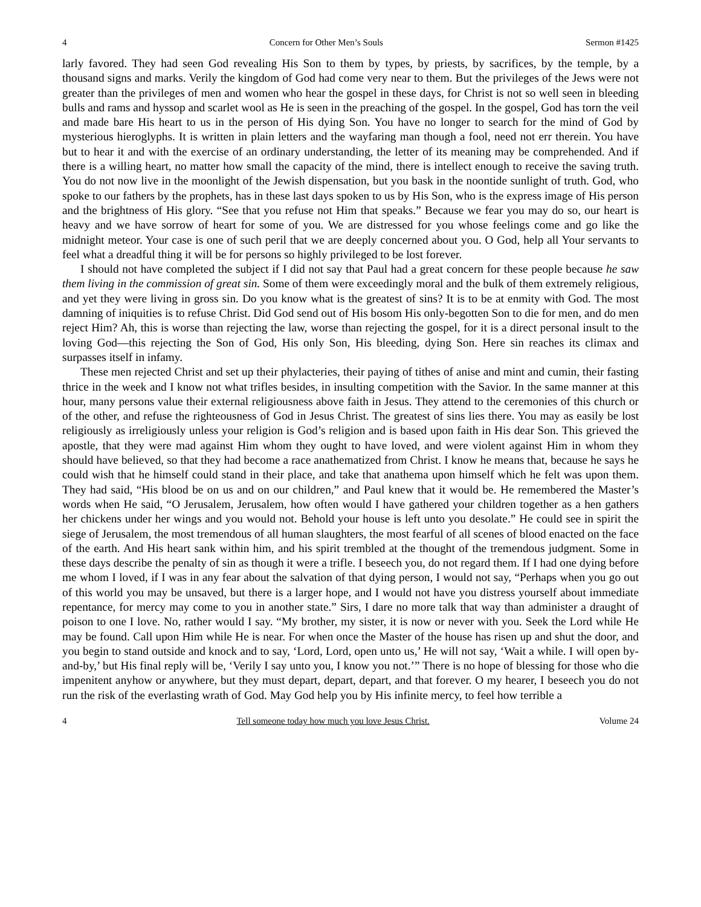4 Concern for Other Men’s Souls Sermon #1425
larly favored. They had seen God revealing His Son to them by types, by priests, by sacrifices, by the temple, by a thousand signs and marks. Verily the kingdom of God had come very near to them. But the privileges of the Jews were not greater than the privileges of men and women who hear the gospel in these days, for Christ is not so well seen in bleeding bulls and rams and hyssop and scarlet wool as He is seen in the preaching of the gospel. In the gospel, God has torn the veil and made bare His heart to us in the person of His dying Son. You have no longer to search for the mind of God by mysterious hieroglyphs. It is written in plain letters and the wayfaring man though a fool, need not err therein. You have but to hear it and with the exercise of an ordinary understanding, the letter of its meaning may be comprehended. And if there is a willing heart, no matter how small the capacity of the mind, there is intellect enough to receive the saving truth. You do not now live in the moonlight of the Jewish dispensation, but you bask in the noontide sunlight of truth. God, who spoke to our fathers by the prophets, has in these last days spoken to us by His Son, who is the express image of His person and the brightness of His glory. “See that you refuse not Him that speaks.” Because we fear you may do so, our heart is heavy and we have sorrow of heart for some of you. We are distressed for you whose feelings come and go like the midnight meteor. Your case is one of such peril that we are deeply concerned about you. O God, help all Your servants to feel what a dreadful thing it will be for persons so highly privileged to be lost forever.
I should not have completed the subject if I did not say that Paul had a great concern for these people because he saw them living in the commission of great sin. Some of them were exceedingly moral and the bulk of them extremely religious, and yet they were living in gross sin. Do you know what is the greatest of sins? It is to be at enmity with God. The most damning of iniquities is to refuse Christ. Did God send out of His bosom His only-begotten Son to die for men, and do men reject Him? Ah, this is worse than rejecting the law, worse than rejecting the gospel, for it is a direct personal insult to the loving God—this rejecting the Son of God, His only Son, His bleeding, dying Son. Here sin reaches its climax and surpasses itself in infamy.
These men rejected Christ and set up their phylacteries, their paying of tithes of anise and mint and cumin, their fasting thrice in the week and I know not what trifles besides, in insulting competition with the Savior. In the same manner at this hour, many persons value their external religiousness above faith in Jesus. They attend to the ceremonies of this church or of the other, and refuse the righteousness of God in Jesus Christ. The greatest of sins lies there. You may as easily be lost religiously as irreligiously unless your religion is God’s religion and is based upon faith in His dear Son. This grieved the apostle, that they were mad against Him whom they ought to have loved, and were violent against Him in whom they should have believed, so that they had become a race anathematized from Christ. I know he means that, because he says he could wish that he himself could stand in their place, and take that anathema upon himself which he felt was upon them. They had said, “His blood be on us and on our children,” and Paul knew that it would be. He remembered the Master’s words when He said, “O Jerusalem, Jerusalem, how often would I have gathered your children together as a hen gathers her chickens under her wings and you would not. Behold your house is left unto you desolate.” He could see in spirit the siege of Jerusalem, the most tremendous of all human slaughters, the most fearful of all scenes of blood enacted on the face of the earth. And His heart sank within him, and his spirit trembled at the thought of the tremendous judgment. Some in these days describe the penalty of sin as though it were a trifle. I beseech you, do not regard them. If I had one dying before me whom I loved, if I was in any fear about the salvation of that dying person, I would not say, “Perhaps when you go out of this world you may be unsaved, but there is a larger hope, and I would not have you distress yourself about immediate repentance, for mercy may come to you in another state.” Sirs, I dare no more talk that way than administer a draught of poison to one I love. No, rather would I say. “My brother, my sister, it is now or never with you. Seek the Lord while He may be found. Call upon Him while He is near. For when once the Master of the house has risen up and shut the door, and you begin to stand outside and knock and to say, ‘Lord, Lord, open unto us,’ He will not say, ‘Wait a while. I will open by-and-by,’ but His final reply will be, ‘Verily I say unto you, I know you not.’” There is no hope of blessing for those who die impenitent anyhow or anywhere, but they must depart, depart, depart, and that forever. O my hearer, I beseech you do not run the risk of the everlasting wrath of God. May God help you by His infinite mercy, to feel how terrible a
4 Tell someone today how much you love Jesus Christ. Volume 24